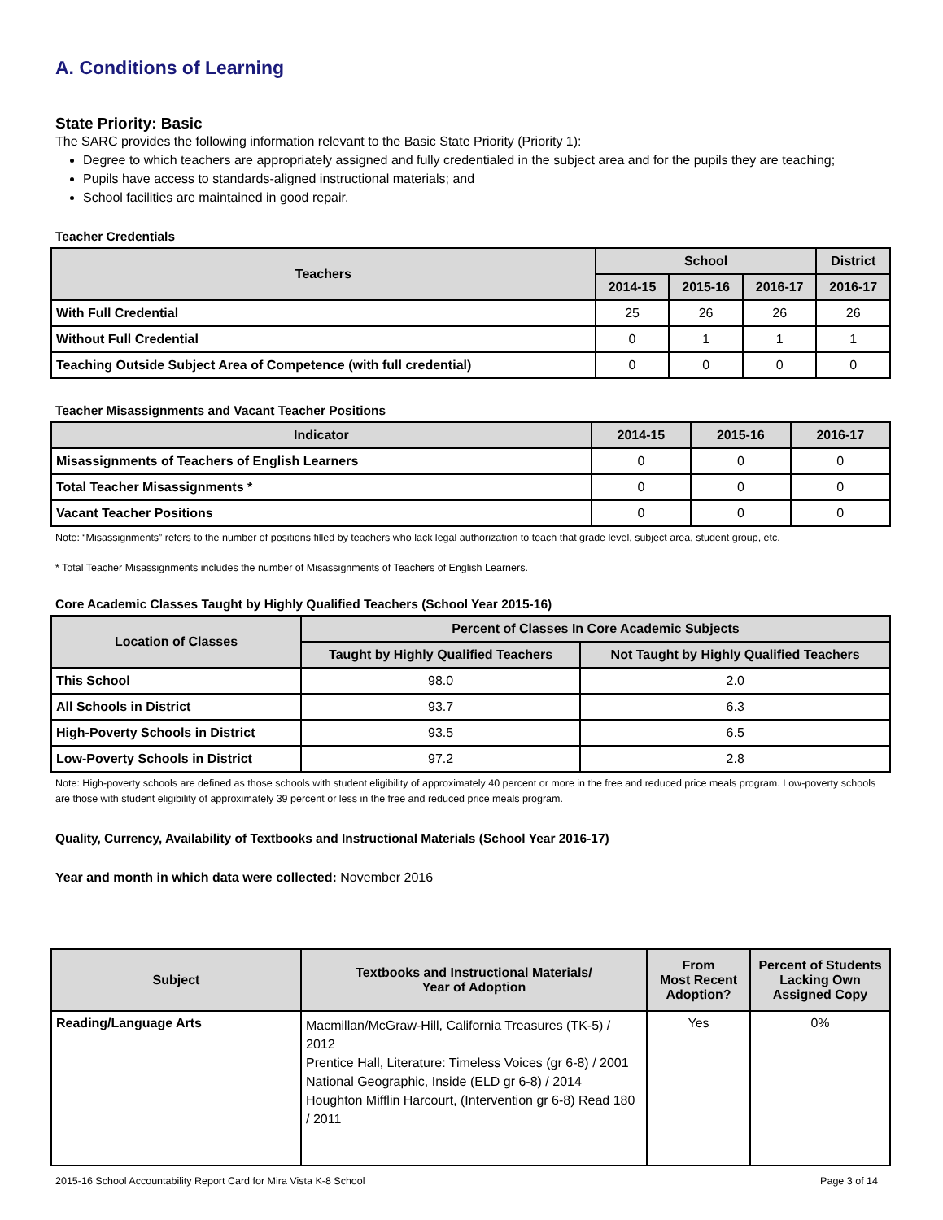A. Conditions of Learning
State Priority: Basic
The SARC provides the following information relevant to the Basic State Priority (Priority 1):
Degree to which teachers are appropriately assigned and fully credentialed in the subject area and for the pupils they are teaching;
Pupils have access to standards-aligned instructional materials; and
School facilities are maintained in good repair.
Teacher Credentials
| Teachers | School | | | District |
| --- | --- | --- | --- | --- |
| | 2014-15 | 2015-16 | 2016-17 | 2016-17 |
| With Full Credential | 25 | 26 | 26 | 26 |
| Without Full Credential | 0 | 1 | 1 | 1 |
| Teaching Outside Subject Area of Competence (with full credential) | 0 | 0 | 0 | 0 |
Teacher Misassignments and Vacant Teacher Positions
| Indicator | 2014-15 | 2015-16 | 2016-17 |
| --- | --- | --- | --- |
| Misassignments of Teachers of English Learners | 0 | 0 | 0 |
| Total Teacher Misassignments * | 0 | 0 | 0 |
| Vacant Teacher Positions | 0 | 0 | 0 |
Note: “Misassignments” refers to the number of positions filled by teachers who lack legal authorization to teach that grade level, subject area, student group, etc.
* Total Teacher Misassignments includes the number of Misassignments of Teachers of English Learners.
Core Academic Classes Taught by Highly Qualified Teachers (School Year 2015-16)
| Location of Classes | Percent of Classes In Core Academic Subjects | |
| --- | --- | --- |
| | Taught by Highly Qualified Teachers | Not Taught by Highly Qualified Teachers |
| This School | 98.0 | 2.0 |
| All Schools in District | 93.7 | 6.3 |
| High-Poverty Schools in District | 93.5 | 6.5 |
| Low-Poverty Schools in District | 97.2 | 2.8 |
Note: High-poverty schools are defined as those schools with student eligibility of approximately 40 percent or more in the free and reduced price meals program. Low-poverty schools are those with student eligibility of approximately 39 percent or less in the free and reduced price meals program.
Quality, Currency, Availability of Textbooks and Instructional Materials (School Year 2016-17)
Year and month in which data were collected: November 2016
| Subject | Textbooks and Instructional Materials/ Year of Adoption | From Most Recent Adoption? | Percent of Students Lacking Own Assigned Copy |
| --- | --- | --- | --- |
| Reading/Language Arts | Macmillan/McGraw-Hill, California Treasures (TK-5) / 2012 Prentice Hall, Literature: Timeless Voices (gr 6-8) / 2001 National Geographic, Inside (ELD gr 6-8) / 2014 Houghton Mifflin Harcourt, (Intervention gr 6-8) Read 180 / 2011 | Yes | 0% |
2015-16 School Accountability Report Card for Mira Vista K-8 School Page 3 of 14